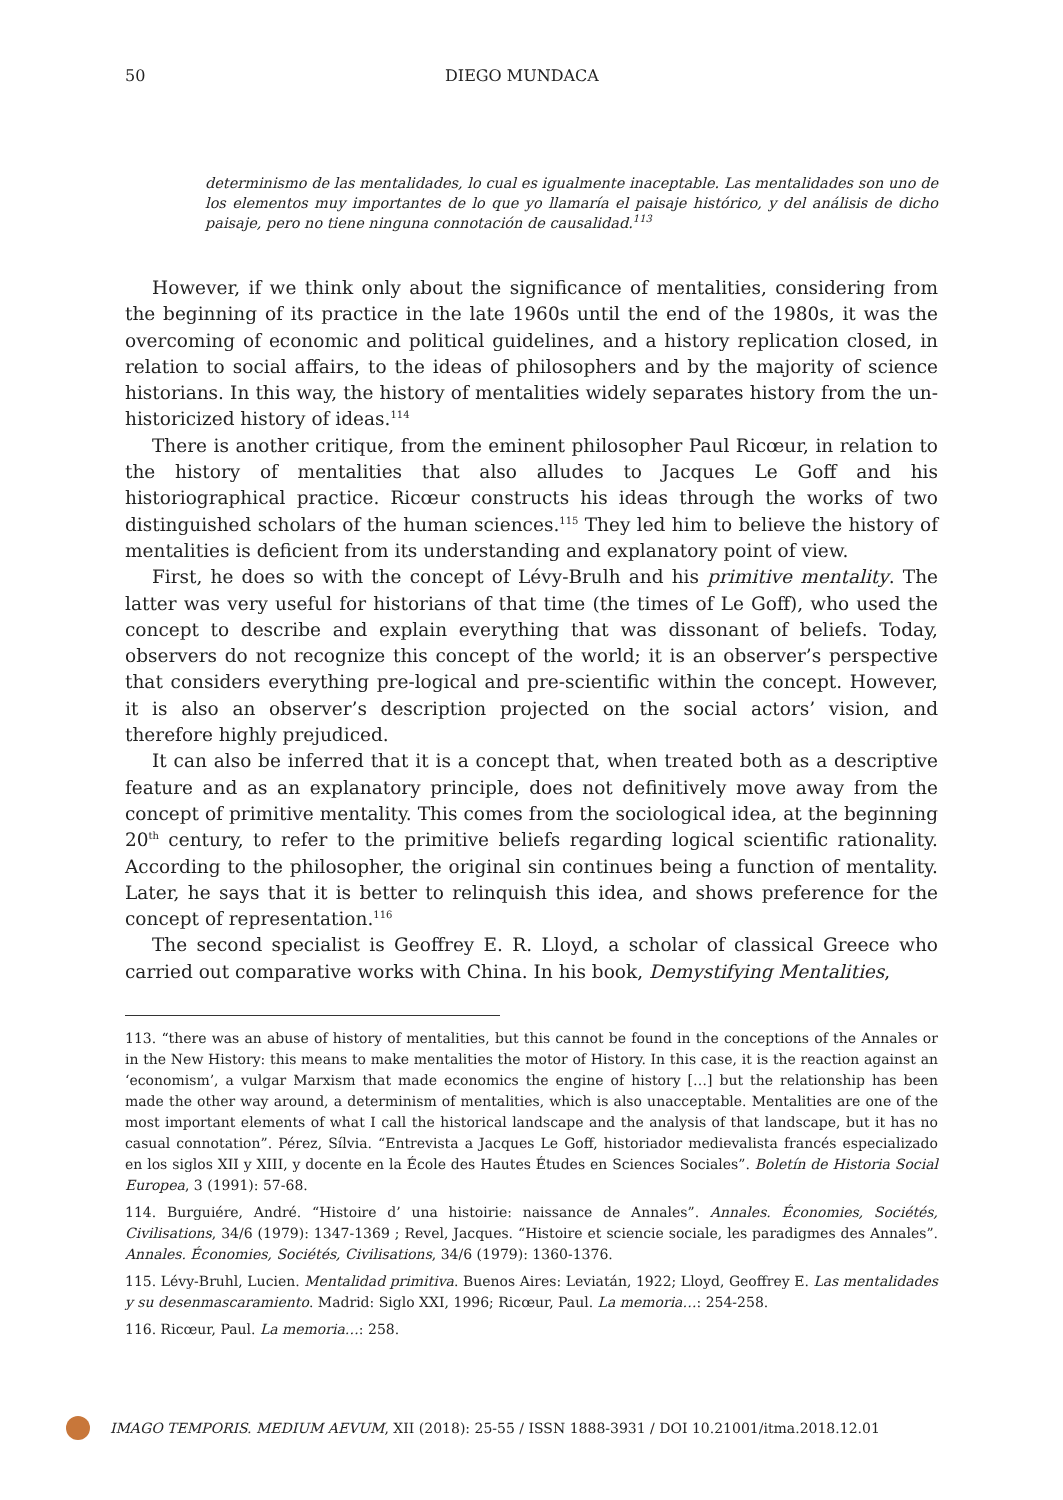50 DIEGO MUNDACA
determinismo de las mentalidades, lo cual es igualmente inaceptable. Las mentalidades son uno de los elementos muy importantes de lo que yo llamaría el paisaje histórico, y del análisis de dicho paisaje, pero no tiene ninguna connotación de causalidad.<sup>113</sup>
However, if we think only about the significance of mentalities, considering from the beginning of its practice in the late 1960s until the end of the 1980s, it was the overcoming of economic and political guidelines, and a history replication closed, in relation to social affairs, to the ideas of philosophers and by the majority of science historians. In this way, the history of mentalities widely separates history from the un-historicized history of ideas.<sup>114</sup>
There is another critique, from the eminent philosopher Paul Ricœur, in relation to the history of mentalities that also alludes to Jacques Le Goff and his historiographical practice. Ricœur constructs his ideas through the works of two distinguished scholars of the human sciences.<sup>115</sup> They led him to believe the history of mentalities is deficient from its understanding and explanatory point of view.
First, he does so with the concept of Lévy-Brulh and his primitive mentality. The latter was very useful for historians of that time (the times of Le Goff), who used the concept to describe and explain everything that was dissonant of beliefs. Today, observers do not recognize this concept of the world; it is an observer’s perspective that considers everything pre-logical and pre-scientific within the concept. However, it is also an observer’s description projected on the social actors’ vision, and therefore highly prejudiced.
It can also be inferred that it is a concept that, when treated both as a descriptive feature and as an explanatory principle, does not definitively move away from the concept of primitive mentality. This comes from the sociological idea, at the beginning 20<sup>th</sup> century, to refer to the primitive beliefs regarding logical scientific rationality. According to the philosopher, the original sin continues being a function of mentality. Later, he says that it is better to relinquish this idea, and shows preference for the concept of representation.<sup>116</sup>
The second specialist is Geoffrey E. R. Lloyd, a scholar of classical Greece who carried out comparative works with China. In his book, Demystifying Mentalities,
113. “there was an abuse of history of mentalities, but this cannot be found in the conceptions of the Annales or in the New History: this means to make mentalities the motor of History. In this case, it is the reaction against an ‘economism’, a vulgar Marxism that made economics the engine of history […] but the relationship has been made the other way around, a determinism of mentalities, which is also unacceptable. Mentalities are one of the most important elements of what I call the historical landscape and the analysis of that landscape, but it has no casual connotation”. Pérez, Sílvia. “Entrevista a Jacques Le Goff, historiador medievalista francés especializado en los siglos XII y XIII, y docente en la École des Hautes Études en Sciences Sociales”. Boletín de Historia Social Europea, 3 (1991): 57-68.
114. Burguiére, André. “Histoire d’ una histoirie: naissance de Annales”. Annales. Économies, Sociétés, Civilisations, 34/6 (1979): 1347-1369 ; Revel, Jacques. “Histoire et sciencie sociale, les paradigmes des Annales”. Annales. Économies, Sociétés, Civilisations, 34/6 (1979): 1360-1376.
115. Lévy-Bruhl, Lucien. Mentalidad primitiva. Buenos Aires: Leviatán, 1922; Lloyd, Geoffrey E. Las mentalidades y su desenmascaramiento. Madrid: Siglo XXI, 1996; Ricœur, Paul. La memoria…: 254-258.
116. Ricœur, Paul. La memoria…: 258.
IMAGO TEMPORIS. MEDIUM AEVUM, XII (2018): 25-55 / ISSN 1888-3931 / DOI 10.21001/itma.2018.12.01